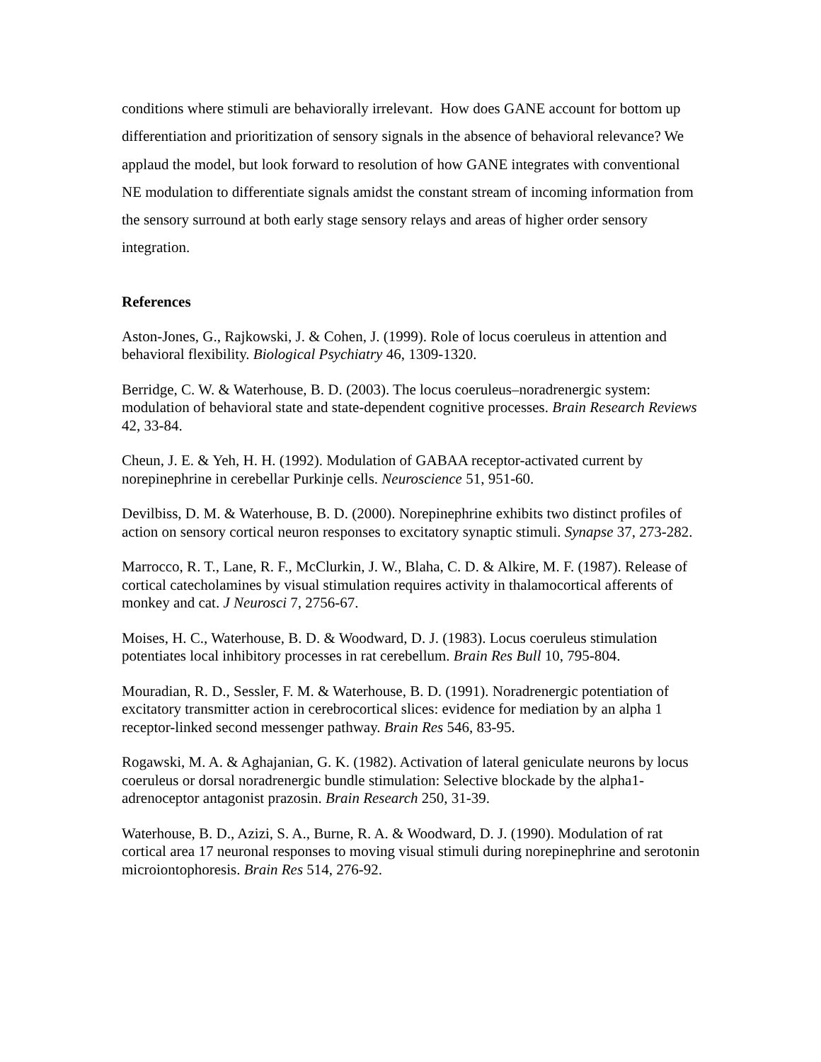conditions where stimuli are behaviorally irrelevant. How does GANE account for bottom up differentiation and prioritization of sensory signals in the absence of behavioral relevance? We applaud the model, but look forward to resolution of how GANE integrates with conventional NE modulation to differentiate signals amidst the constant stream of incoming information from the sensory surround at both early stage sensory relays and areas of higher order sensory integration.
References
Aston-Jones, G., Rajkowski, J. & Cohen, J. (1999). Role of locus coeruleus in attention and behavioral flexibility. Biological Psychiatry 46, 1309-1320.
Berridge, C. W. & Waterhouse, B. D. (2003). The locus coeruleus–noradrenergic system: modulation of behavioral state and state-dependent cognitive processes. Brain Research Reviews 42, 33-84.
Cheun, J. E. & Yeh, H. H. (1992). Modulation of GABAA receptor-activated current by norepinephrine in cerebellar Purkinje cells. Neuroscience 51, 951-60.
Devilbiss, D. M. & Waterhouse, B. D. (2000). Norepinephrine exhibits two distinct profiles of action on sensory cortical neuron responses to excitatory synaptic stimuli. Synapse 37, 273-282.
Marrocco, R. T., Lane, R. F., McClurkin, J. W., Blaha, C. D. & Alkire, M. F. (1987). Release of cortical catecholamines by visual stimulation requires activity in thalamocortical afferents of monkey and cat. J Neurosci 7, 2756-67.
Moises, H. C., Waterhouse, B. D. & Woodward, D. J. (1983). Locus coeruleus stimulation potentiates local inhibitory processes in rat cerebellum. Brain Res Bull 10, 795-804.
Mouradian, R. D., Sessler, F. M. & Waterhouse, B. D. (1991). Noradrenergic potentiation of excitatory transmitter action in cerebrocortical slices: evidence for mediation by an alpha 1 receptor-linked second messenger pathway. Brain Res 546, 83-95.
Rogawski, M. A. & Aghajanian, G. K. (1982). Activation of lateral geniculate neurons by locus coeruleus or dorsal noradrenergic bundle stimulation: Selective blockade by the alpha1-adrenoceptor antagonist prazosin. Brain Research 250, 31-39.
Waterhouse, B. D., Azizi, S. A., Burne, R. A. & Woodward, D. J. (1990). Modulation of rat cortical area 17 neuronal responses to moving visual stimuli during norepinephrine and serotonin microiontophoresis. Brain Res 514, 276-92.